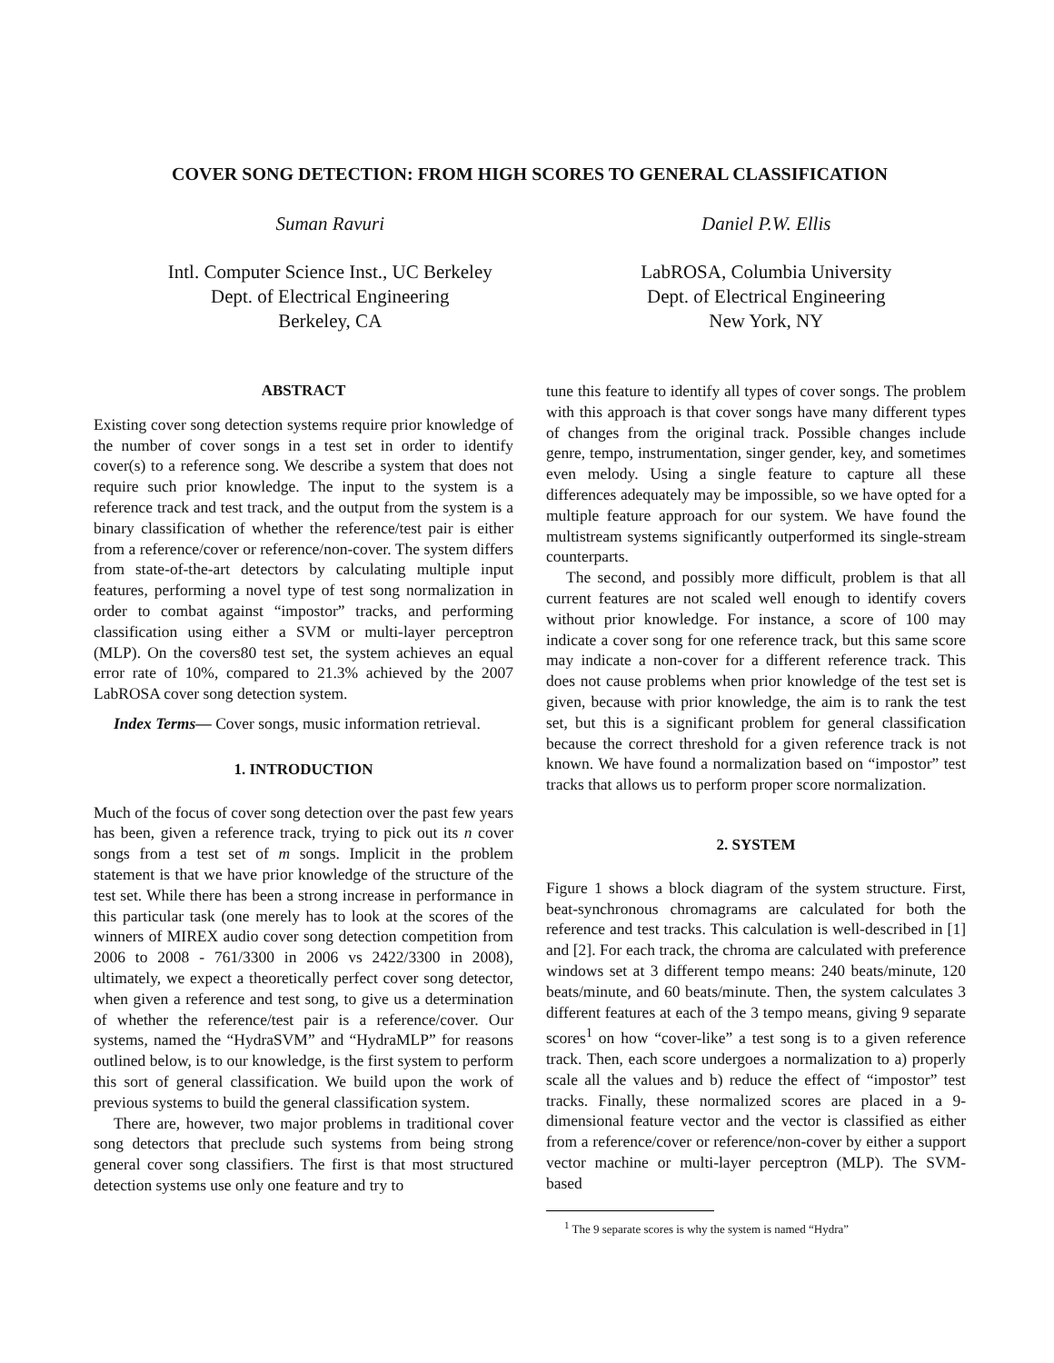COVER SONG DETECTION: FROM HIGH SCORES TO GENERAL CLASSIFICATION
Suman Ravuri
Intl. Computer Science Inst., UC Berkeley
Dept. of Electrical Engineering
Berkeley, CA
Daniel P.W. Ellis
LabROSA, Columbia University
Dept. of Electrical Engineering
New York, NY
ABSTRACT
Existing cover song detection systems require prior knowledge of the number of cover songs in a test set in order to identify cover(s) to a reference song. We describe a system that does not require such prior knowledge. The input to the system is a reference track and test track, and the output from the system is a binary classification of whether the reference/test pair is either from a reference/cover or reference/non-cover. The system differs from state-of-the-art detectors by calculating multiple input features, performing a novel type of test song normalization in order to combat against “impostor” tracks, and performing classification using either a SVM or multi-layer perceptron (MLP). On the covers80 test set, the system achieves an equal error rate of 10%, compared to 21.3% achieved by the 2007 LabROSA cover song detection system.
Index Terms— Cover songs, music information retrieval.
1. INTRODUCTION
Much of the focus of cover song detection over the past few years has been, given a reference track, trying to pick out its n cover songs from a test set of m songs. Implicit in the problem statement is that we have prior knowledge of the structure of the test set. While there has been a strong increase in performance in this particular task (one merely has to look at the scores of the winners of MIREX audio cover song detection competition from 2006 to 2008 - 761/3300 in 2006 vs 2422/3300 in 2008), ultimately, we expect a theoretically perfect cover song detector, when given a reference and test song, to give us a determination of whether the reference/test pair is a reference/cover. Our systems, named the “HydraSVM” and “HydraMLP” for reasons outlined below, is to our knowledge, is the first system to perform this sort of general classification. We build upon the work of previous systems to build the general classification system.
There are, however, two major problems in traditional cover song detectors that preclude such systems from being strong general cover song classifiers. The first is that most structured detection systems use only one feature and try to
tune this feature to identify all types of cover songs. The problem with this approach is that cover songs have many different types of changes from the original track. Possible changes include genre, tempo, instrumentation, singer gender, key, and sometimes even melody. Using a single feature to capture all these differences adequately may be impossible, so we have opted for a multiple feature approach for our system. We have found the multistream systems significantly outperformed its single-stream counterparts.
The second, and possibly more difficult, problem is that all current features are not scaled well enough to identify covers without prior knowledge. For instance, a score of 100 may indicate a cover song for one reference track, but this same score may indicate a non-cover for a different reference track. This does not cause problems when prior knowledge of the test set is given, because with prior knowledge, the aim is to rank the test set, but this is a significant problem for general classification because the correct threshold for a given reference track is not known. We have found a normalization based on “impostor” test tracks that allows us to perform proper score normalization.
2. SYSTEM
Figure 1 shows a block diagram of the system structure. First, beat-synchronous chromagrams are calculated for both the reference and test tracks. This calculation is well-described in [1] and [2]. For each track, the chroma are calculated with preference windows set at 3 different tempo means: 240 beats/minute, 120 beats/minute, and 60 beats/minute. Then, the system calculates 3 different features at each of the 3 tempo means, giving 9 separate scores<sup>1</sup> on how “cover-like” a test song is to a given reference track. Then, each score undergoes a normalization to a) properly scale all the values and b) reduce the effect of “impostor” test tracks. Finally, these normalized scores are placed in a 9-dimensional feature vector and the vector is classified as either from a reference/cover or reference/non-cover by either a support vector machine or multi-layer perceptron (MLP). The SVM-based
<sup>1</sup> The 9 separate scores is why the system is named “Hydra”